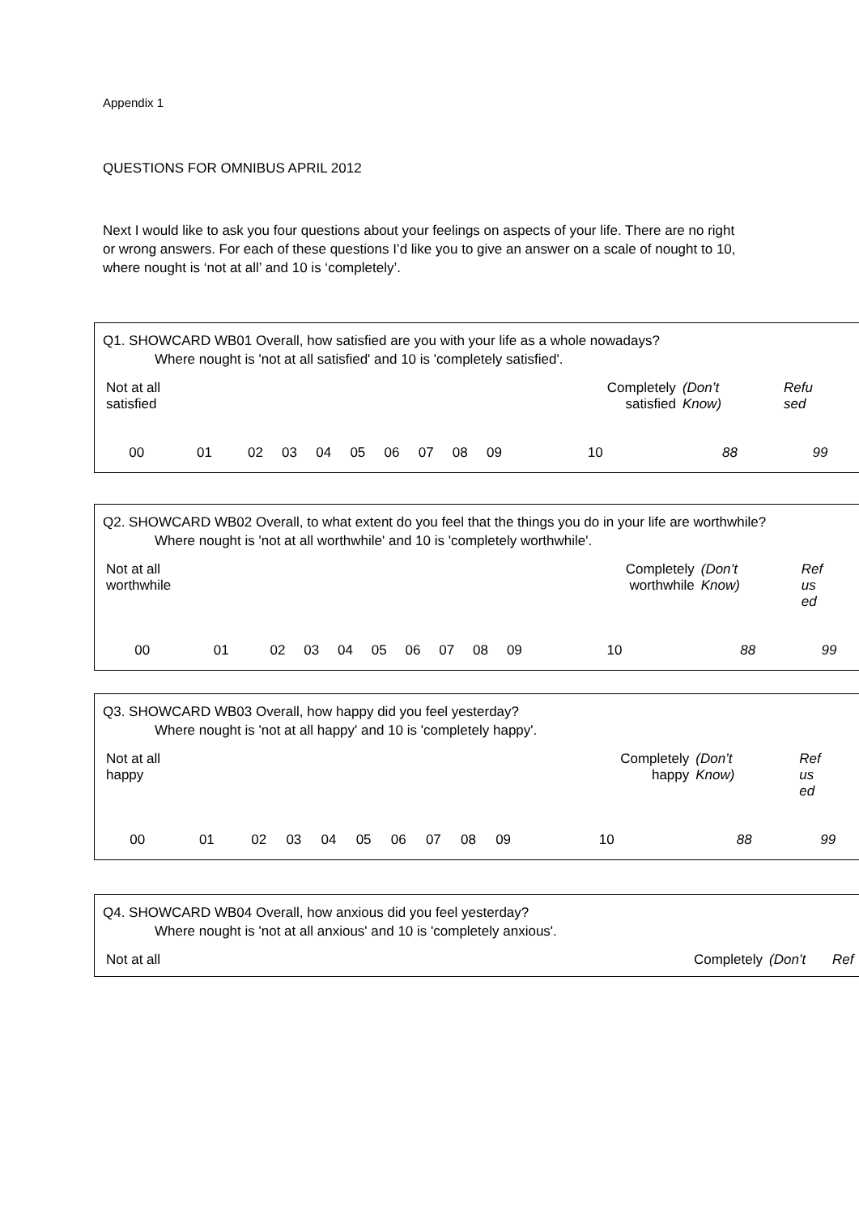Appendix 1
QUESTIONS FOR OMNIBUS APRIL 2012
Next I would like to ask you four questions about your feelings on aspects of your life. There are no right or wrong answers. For each of these questions I’d like you to give an answer on a scale of nought to 10, where nought is ‘not at all’ and 10 is ‘completely’.
Q1. SHOWCARD WB01 Overall, how satisfied are you with your life as a whole nowadays?
Where nought is 'not at all satisfied' and 10 is 'completely satisfied'.
| Not at all satisfied | | | | | | | | | | Completely satisfied | | (Don’t Know) | Refu sed |
| 00 | 01 | 02 | 03 | 04 | 05 | 06 | 07 | 08 | 09 | 10 | | 88 | 99 |
Q2. SHOWCARD WB02 Overall, to what extent do you feel that the things you do in your life are worthwhile?
Where nought is 'not at all worthwhile' and 10 is 'completely worthwhile'.
| Not at all worthwhile | | | | | | | | | | Completely worthwhile | | (Don’t Know) | Ref us ed |
| 00 | 01 | 02 | 03 | 04 | 05 | 06 | 07 | 08 | 09 | 10 | | 88 | 99 |
Q3. SHOWCARD WB03 Overall, how happy did you feel yesterday?
Where nought is 'not at all happy' and 10 is 'completely happy'.
| Not at all happy | | | | | | | | | | Completely happy | | (Don’t Know) | Ref us ed |
| 00 | 01 | 02 | 03 | 04 | 05 | 06 | 07 | 08 | 09 | 10 | | 88 | 99 |
Q4. SHOWCARD WB04 Overall, how anxious did you feel yesterday?
Where nought is 'not at all anxious' and 10 is 'completely anxious'.
| Not at all | Completely | (Don’t | Ref |